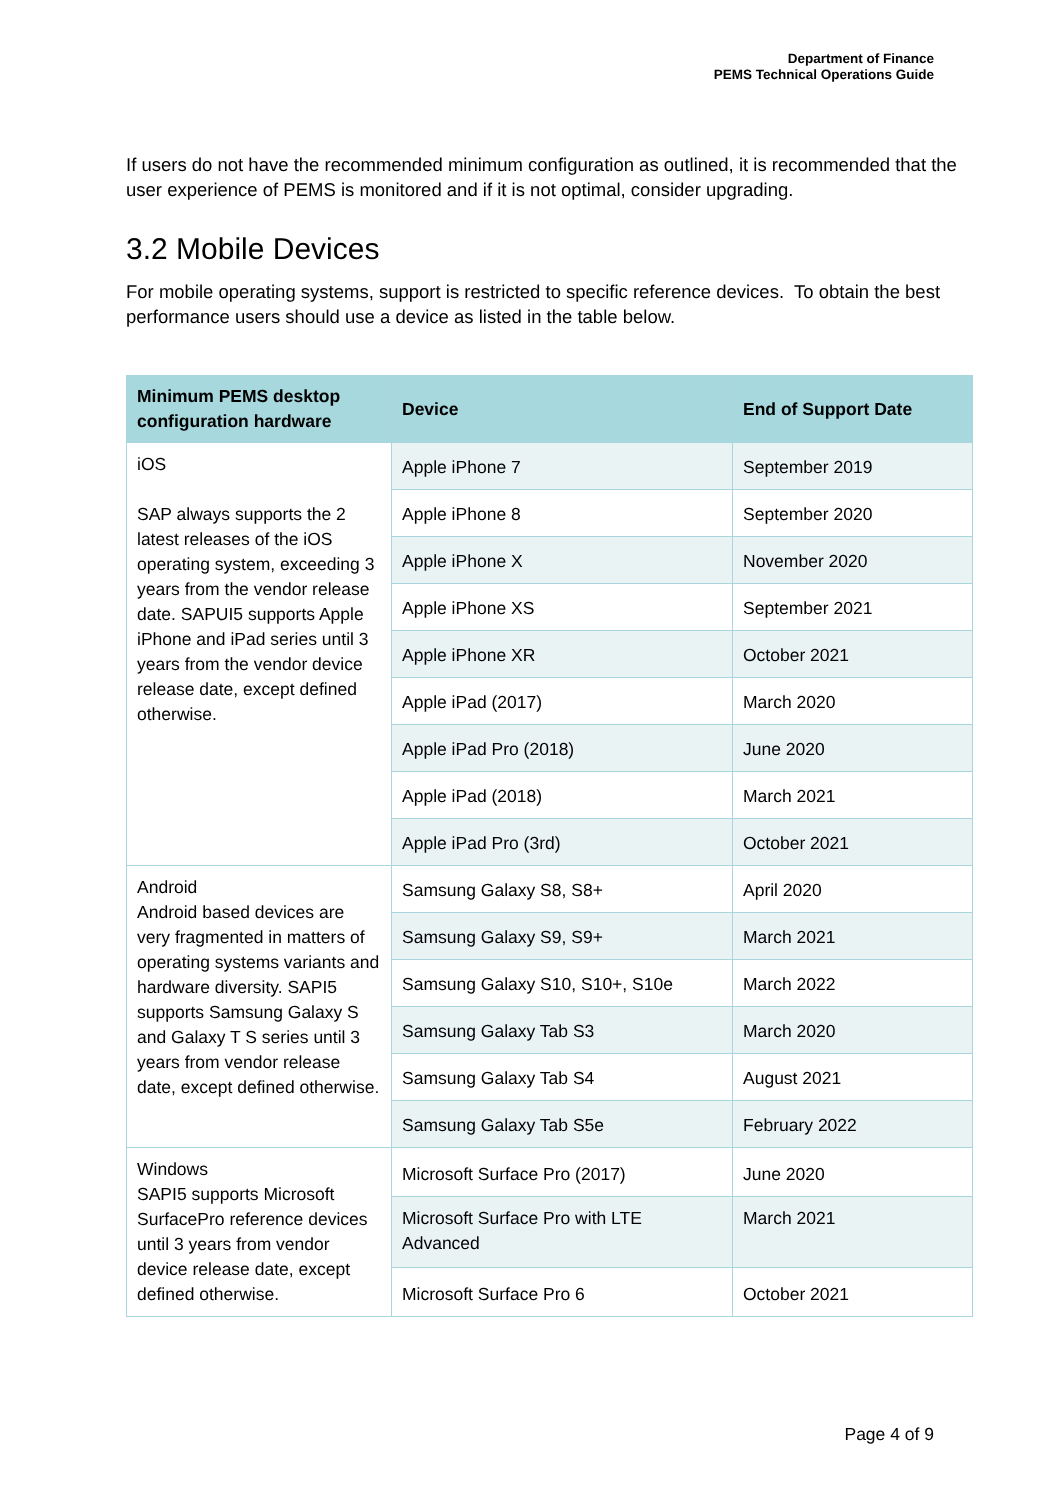Department of Finance
PEMS Technical Operations Guide
If users do not have the recommended minimum configuration as outlined, it is recommended that the user experience of PEMS is monitored and if it is not optimal, consider upgrading.
3.2 Mobile Devices
For mobile operating systems, support is restricted to specific reference devices. To obtain the best performance users should use a device as listed in the table below.
| Minimum PEMS desktop configuration hardware | Device | End of Support Date |
| --- | --- | --- |
| iOS SAP always supports the 2 latest releases of the iOS operating system, exceeding 3 years from the vendor release date. SAPUI5 supports Apple iPhone and iPad series until 3 years from the vendor device release date, except defined otherwise. | Apple iPhone 7 | September 2019 |
| | Apple iPhone 8 | September 2020 |
| | Apple iPhone X | November 2020 |
| | Apple iPhone XS | September 2021 |
| | Apple iPhone XR | October 2021 |
| | Apple iPad (2017) | March 2020 |
| | Apple iPad Pro (2018) | June 2020 |
| | Apple iPad (2018) | March 2021 |
| | Apple iPad Pro (3rd) | October 2021 |
| Android Android based devices are very fragmented in matters of operating systems variants and hardware diversity. SAPI5 supports Samsung Galaxy S and Galaxy T S series until 3 years from vendor release date, except defined otherwise. | Samsung Galaxy S8, S8+ | April 2020 |
| | Samsung Galaxy S9, S9+ | March 2021 |
| | Samsung Galaxy S10, S10+, S10e | March 2022 |
| | Samsung Galaxy Tab S3 | March 2020 |
| | Samsung Galaxy Tab S4 | August 2021 |
| | Samsung Galaxy Tab S5e | February 2022 |
| Windows SAPI5 supports Microsoft SurfacePro reference devices until 3 years from vendor device release date, except defined otherwise. | Microsoft Surface Pro (2017) | June 2020 |
| | Microsoft Surface Pro with LTE Advanced | March 2021 |
| | Microsoft Surface Pro 6 | October 2021 |
Page 4 of 9